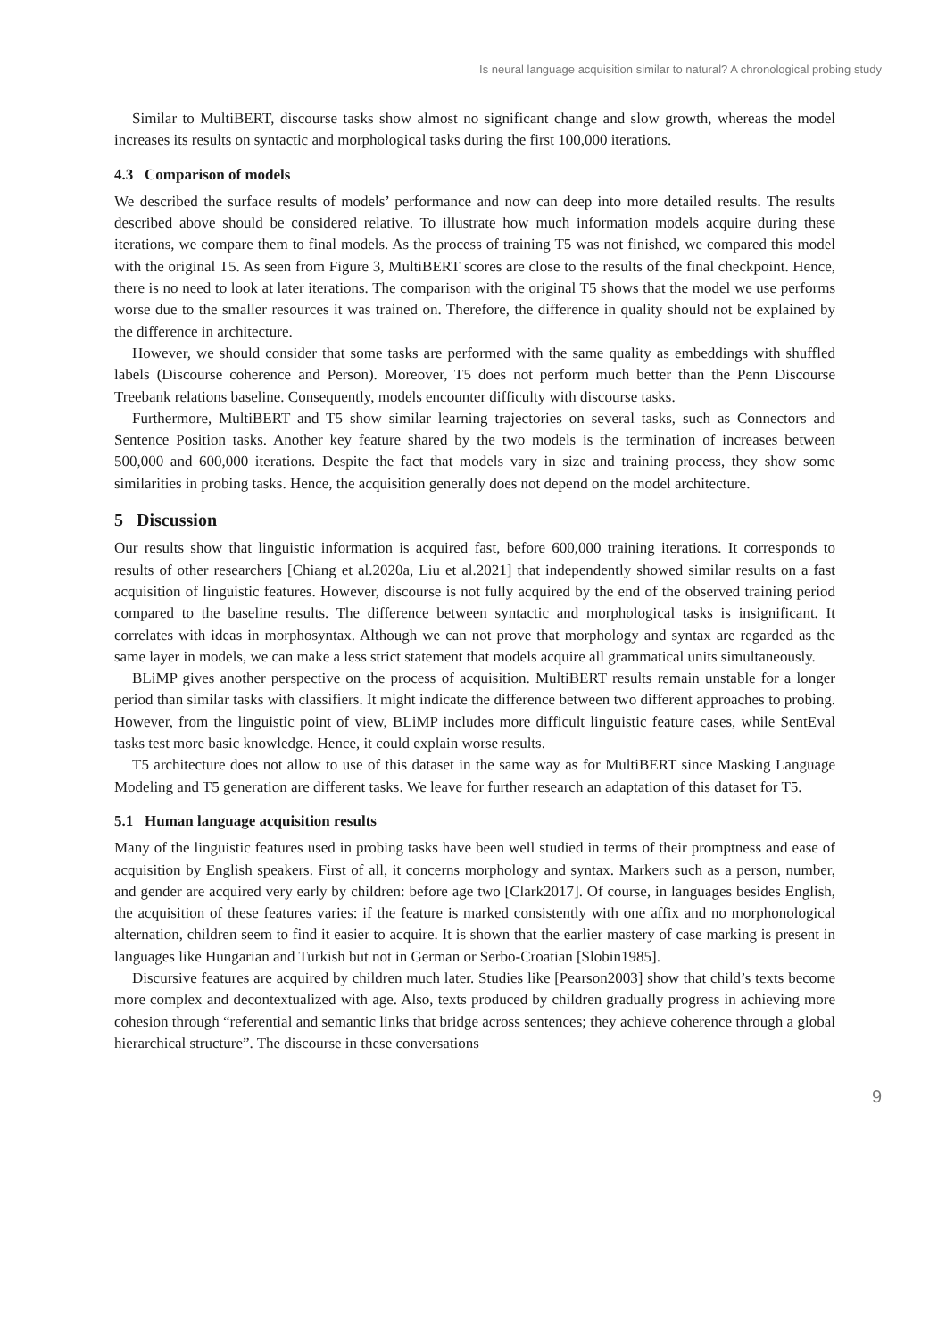Is neural language acquisition similar to natural? A chronological probing study
Similar to MultiBERT, discourse tasks show almost no significant change and slow growth, whereas the model increases its results on syntactic and morphological tasks during the first 100,000 iterations.
4.3 Comparison of models
We described the surface results of models’ performance and now can deep into more detailed results. The results described above should be considered relative. To illustrate how much information models acquire during these iterations, we compare them to final models. As the process of training T5 was not finished, we compared this model with the original T5. As seen from Figure 3, MultiBERT scores are close to the results of the final checkpoint. Hence, there is no need to look at later iterations. The comparison with the original T5 shows that the model we use performs worse due to the smaller resources it was trained on. Therefore, the difference in quality should not be explained by the difference in architecture.
However, we should consider that some tasks are performed with the same quality as embeddings with shuffled labels (Discourse coherence and Person). Moreover, T5 does not perform much better than the Penn Discourse Treebank relations baseline. Consequently, models encounter difficulty with discourse tasks.
Furthermore, MultiBERT and T5 show similar learning trajectories on several tasks, such as Connectors and Sentence Position tasks. Another key feature shared by the two models is the termination of increases between 500,000 and 600,000 iterations. Despite the fact that models vary in size and training process, they show some similarities in probing tasks. Hence, the acquisition generally does not depend on the model architecture.
5 Discussion
Our results show that linguistic information is acquired fast, before 600,000 training iterations. It corresponds to results of other researchers [Chiang et al.2020a, Liu et al.2021] that independently showed similar results on a fast acquisition of linguistic features. However, discourse is not fully acquired by the end of the observed training period compared to the baseline results. The difference between syntactic and morphological tasks is insignificant. It correlates with ideas in morphosyntax. Although we can not prove that morphology and syntax are regarded as the same layer in models, we can make a less strict statement that models acquire all grammatical units simultaneously.
BLiMP gives another perspective on the process of acquisition. MultiBERT results remain unstable for a longer period than similar tasks with classifiers. It might indicate the difference between two different approaches to probing. However, from the linguistic point of view, BLiMP includes more difficult linguistic feature cases, while SentEval tasks test more basic knowledge. Hence, it could explain worse results.
T5 architecture does not allow to use of this dataset in the same way as for MultiBERT since Masking Language Modeling and T5 generation are different tasks. We leave for further research an adaptation of this dataset for T5.
5.1 Human language acquisition results
Many of the linguistic features used in probing tasks have been well studied in terms of their promptness and ease of acquisition by English speakers. First of all, it concerns morphology and syntax. Markers such as a person, number, and gender are acquired very early by children: before age two [Clark2017]. Of course, in languages besides English, the acquisition of these features varies: if the feature is marked consistently with one affix and no morphonological alternation, children seem to find it easier to acquire. It is shown that the earlier mastery of case marking is present in languages like Hungarian and Turkish but not in German or Serbo-Croatian [Slobin1985].
Discursive features are acquired by children much later. Studies like [Pearson2003] show that child’s texts become more complex and decontextualized with age. Also, texts produced by children gradually progress in achieving more cohesion through “referential and semantic links that bridge across sentences; they achieve coherence through a global hierarchical structure”. The discourse in these conversations
9